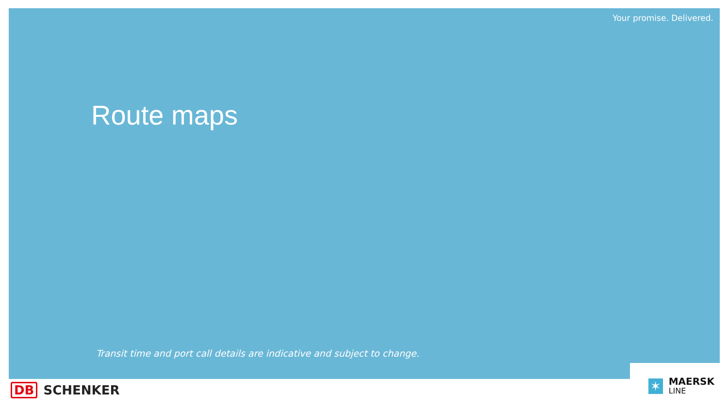Your promise. Delivered.
Route maps
Transit time and port call details are indicative and subject to change.
DB SCHENKER
✶
MAERSK
LINE